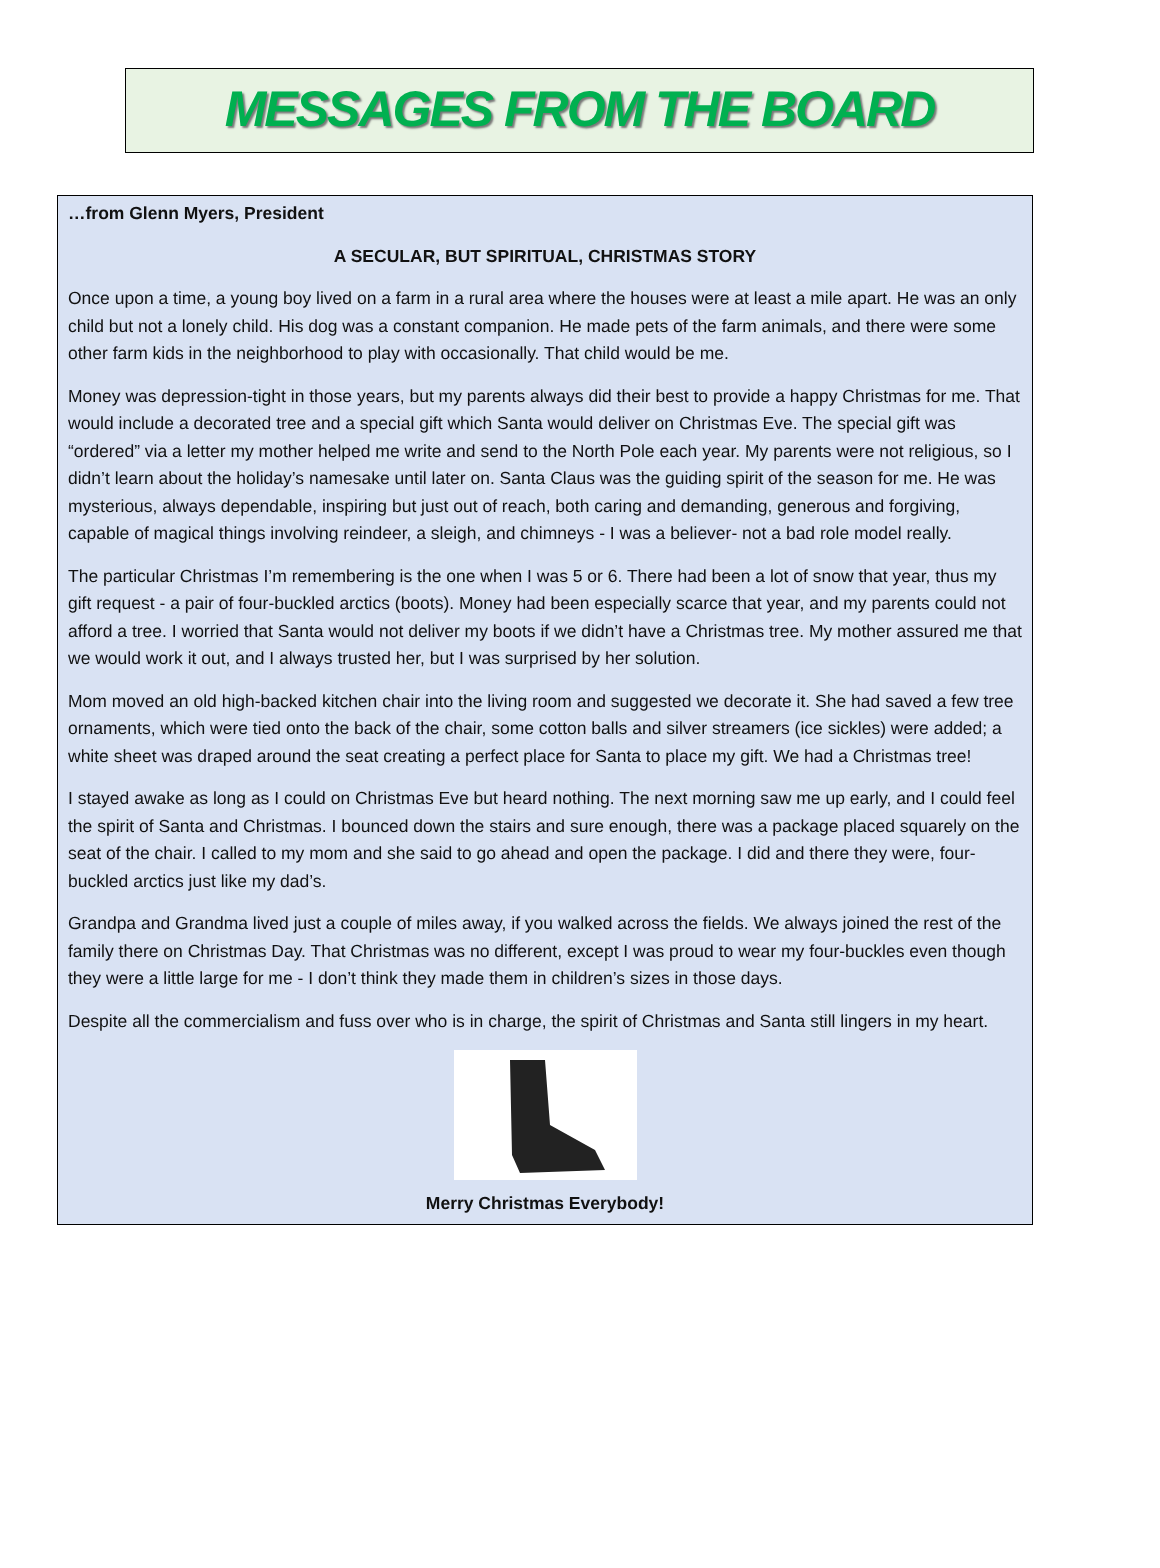MESSAGES FROM THE BOARD
…from Glenn Myers, President
A SECULAR, BUT SPIRITUAL, CHRISTMAS STORY
Once upon a time, a young boy lived on a farm in a rural area where the houses were at least a mile apart. He was an only child but not a lonely child. His dog was a constant companion. He made pets of the farm animals, and there were some other farm kids in the neighborhood to play with occasionally. That child would be me.
Money was depression-tight in those years, but my parents always did their best to provide a happy Christmas for me. That would include a decorated tree and a special gift which Santa would deliver on Christmas Eve. The special gift was “ordered” via a letter my mother helped me write and send to the North Pole each year. My parents were not religious, so I didn’t learn about the holiday’s namesake until later on. Santa Claus was the guiding spirit of the season for me. He was mysterious, always dependable, inspiring but just out of reach, both caring and demanding, generous and forgiving, capable of magical things involving reindeer, a sleigh, and chimneys - I was a believer- not a bad role model really.
The particular Christmas I’m remembering is the one when I was 5 or 6. There had been a lot of snow that year, thus my gift request - a pair of four-buckled arctics (boots). Money had been especially scarce that year, and my parents could not afford a tree. I worried that Santa would not deliver my boots if we didn’t have a Christmas tree. My mother assured me that we would work it out, and I always trusted her, but I was surprised by her solution.
Mom moved an old high-backed kitchen chair into the living room and suggested we decorate it. She had saved a few tree ornaments, which were tied onto the back of the chair, some cotton balls and silver streamers (ice sickles) were added; a white sheet was draped around the seat creating a perfect place for Santa to place my gift. We had a Christmas tree!
I stayed awake as long as I could on Christmas Eve but heard nothing. The next morning saw me up early, and I could feel the spirit of Santa and Christmas. I bounced down the stairs and sure enough, there was a package placed squarely on the seat of the chair. I called to my mom and she said to go ahead and open the package. I did and there they were, four-buckled arctics just like my dad’s.
Grandpa and Grandma lived just a couple of miles away, if you walked across the fields. We always joined the rest of the family there on Christmas Day. That Christmas was no different, except I was proud to wear my four-buckles even though they were a little large for me - I don’t think they made them in children’s sizes in those days.
Despite all the commercialism and fuss over who is in charge, the spirit of Christmas and Santa still lingers in my heart.
Merry Christmas Everybody!